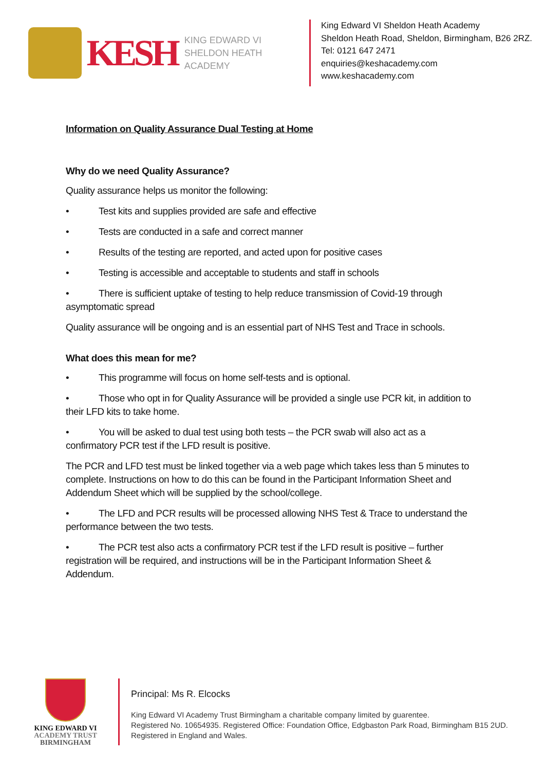KESH
KING EDWARD VI
SHELDON HEATH ACADEMY
King Edward VI Sheldon Heath Academy
Sheldon Heath Road, Sheldon, Birmingham, B26 2RZ.
Tel: 0121 647 2471
enquiries@keshacademy.com
www.keshacademy.com
Information on Quality Assurance Dual Testing at Home
Why do we need Quality Assurance?
Quality assurance helps us monitor the following:
• Test kits and supplies provided are safe and effective
• Tests are conducted in a safe and correct manner
• Results of the testing are reported, and acted upon for positive cases
• Testing is accessible and acceptable to students and staff in schools
• There is sufficient uptake of testing to help reduce transmission of Covid-19 through asymptomatic spread
Quality assurance will be ongoing and is an essential part of NHS Test and Trace in schools.
What does this mean for me?
• This programme will focus on home self-tests and is optional.
• Those who opt in for Quality Assurance will be provided a single use PCR kit, in addition to their LFD kits to take home.
• You will be asked to dual test using both tests – the PCR swab will also act as a confirmatory PCR test if the LFD result is positive.
The PCR and LFD test must be linked together via a web page which takes less than 5 minutes to complete. Instructions on how to do this can be found in the Participant Information Sheet and Addendum Sheet which will be supplied by the school/college.
• The LFD and PCR results will be processed allowing NHS Test & Trace to understand the performance between the two tests.
• The PCR test also acts a confirmatory PCR test if the LFD result is positive – further registration will be required, and instructions will be in the Participant Information Sheet & Addendum.
KING EDWARD VI
ACADEMY TRUST
BIRMINGHAM
Principal: Ms R. Elcocks
King Edward VI Academy Trust Birmingham a charitable company limited by guarentee.
Registered No. 10654935. Registered Office: Foundation Office, Edgbaston Park Road, Birmingham B15 2UD.
Registered in England and Wales.